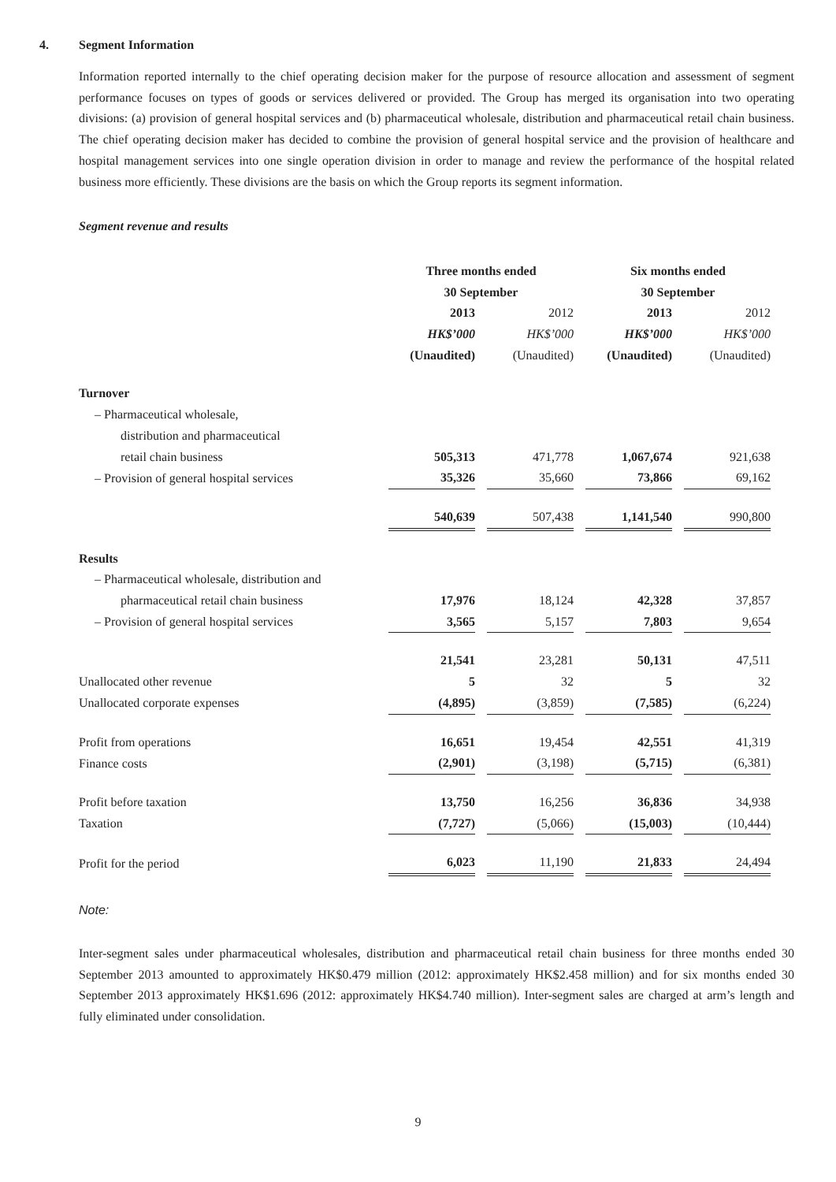4. Segment Information
Information reported internally to the chief operating decision maker for the purpose of resource allocation and assessment of segment performance focuses on types of goods or services delivered or provided. The Group has merged its organisation into two operating divisions: (a) provision of general hospital services and (b) pharmaceutical wholesale, distribution and pharmaceutical retail chain business. The chief operating decision maker has decided to combine the provision of general hospital service and the provision of healthcare and hospital management services into one single operation division in order to manage and review the performance of the hospital related business more efficiently. These divisions are the basis on which the Group reports its segment information.
Segment revenue and results
| | Three months ended 30 September | | Six months ended 30 September | |
| | 2013 | 2012 | 2013 | 2012 |
| | HK$’000 | HK$’000 | HK$’000 | HK$’000 |
| | (Unaudited) | (Unaudited) | (Unaudited) | (Unaudited) |
| Turnover | | | | |
| – Pharmaceutical wholesale, | | | | |
| distribution and pharmaceutical | | | | |
| retail chain business | 505,313 | 471,778 | 1,067,674 | 921,638 |
| – Provision of general hospital services | 35,326 | 35,660 | 73,866 | 69,162 |
| | 540,639 | 507,438 | 1,141,540 | 990,800 |
| Results | | | | |
| – Pharmaceutical wholesale, distribution and | | | | |
| pharmaceutical retail chain business | 17,976 | 18,124 | 42,328 | 37,857 |
| – Provision of general hospital services | 3,565 | 5,157 | 7,803 | 9,654 |
| | 21,541 | 23,281 | 50,131 | 47,511 |
| Unallocated other revenue | 5 | 32 | 5 | 32 |
| Unallocated corporate expenses | (4,895) | (3,859) | (7,585) | (6,224) |
| Profit from operations | 16,651 | 19,454 | 42,551 | 41,319 |
| Finance costs | (2,901) | (3,198) | (5,715) | (6,381) |
| Profit before taxation | 13,750 | 16,256 | 36,836 | 34,938 |
| Taxation | (7,727) | (5,066) | (15,003) | (10,444) |
| Profit for the period | 6,023 | 11,190 | 21,833 | 24,494 |
Note:
Inter-segment sales under pharmaceutical wholesales, distribution and pharmaceutical retail chain business for three months ended 30 September 2013 amounted to approximately HK$0.479 million (2012: approximately HK$2.458 million) and for six months ended 30 September 2013 approximately HK$1.696 (2012: approximately HK$4.740 million). Inter-segment sales are charged at arm’s length and fully eliminated under consolidation.
9